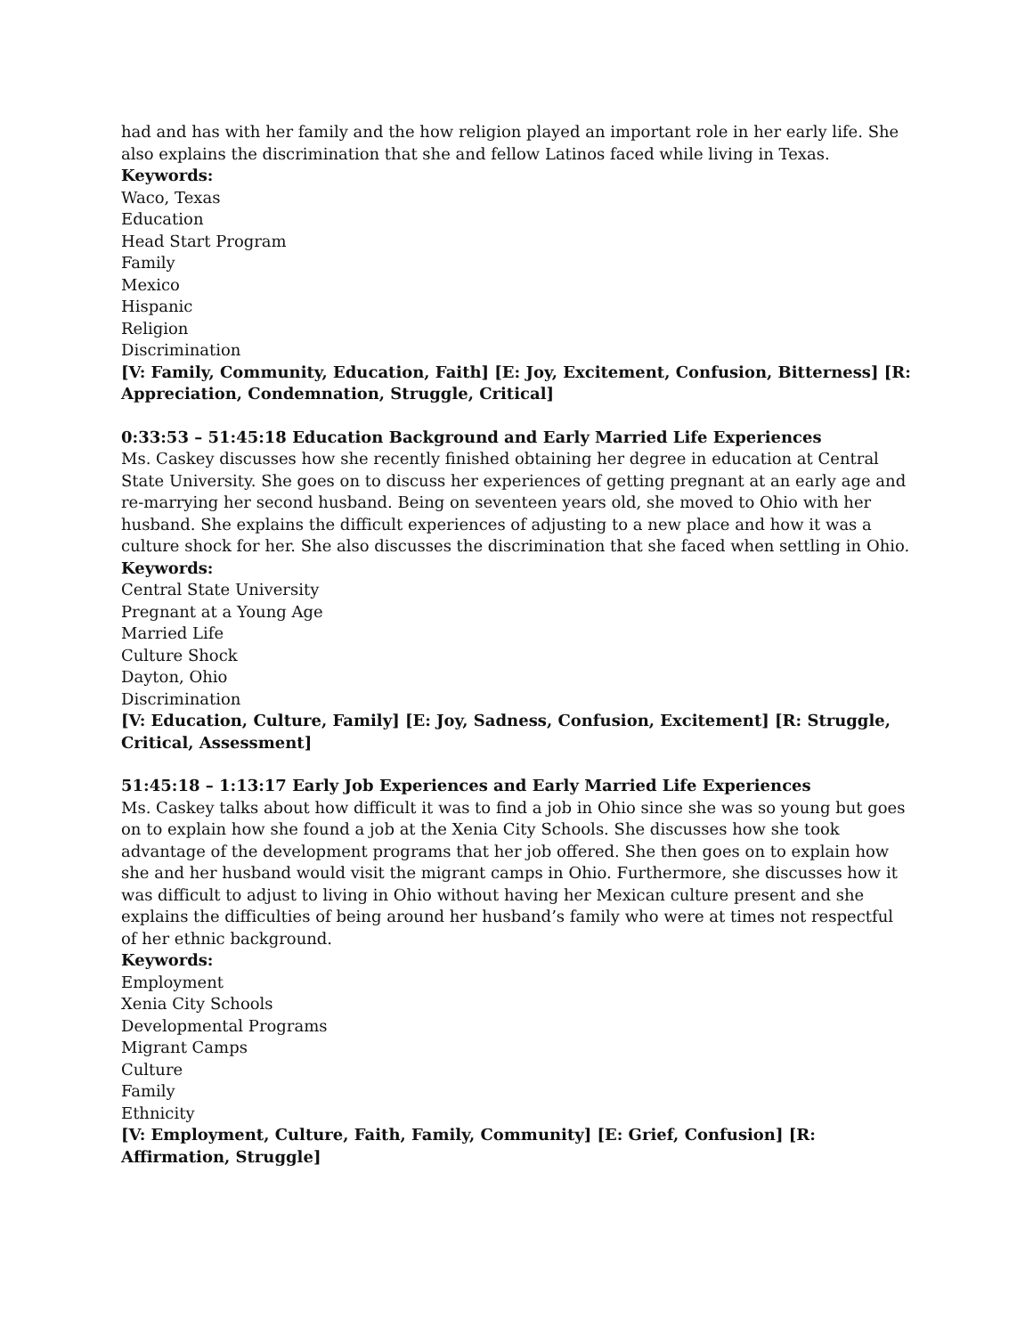had and has with her family and the how religion played an important role in her early life. She also explains the discrimination that she and fellow Latinos faced while living in Texas.
Keywords:
Waco, Texas
Education
Head Start Program
Family
Mexico
Hispanic
Religion
Discrimination
[V: Family, Community, Education, Faith] [E: Joy, Excitement, Confusion, Bitterness] [R: Appreciation, Condemnation, Struggle, Critical]
0:33:53 – 51:45:18 Education Background and Early Married Life Experiences
Ms. Caskey discusses how she recently finished obtaining her degree in education at Central State University. She goes on to discuss her experiences of getting pregnant at an early age and re-marrying her second husband. Being on seventeen years old, she moved to Ohio with her husband. She explains the difficult experiences of adjusting to a new place and how it was a culture shock for her. She also discusses the discrimination that she faced when settling in Ohio.
Keywords:
Central State University
Pregnant at a Young Age
Married Life
Culture Shock
Dayton, Ohio
Discrimination
[V: Education, Culture, Family] [E: Joy, Sadness, Confusion, Excitement] [R: Struggle, Critical, Assessment]
51:45:18 – 1:13:17 Early Job Experiences and Early Married Life Experiences
Ms. Caskey talks about how difficult it was to find a job in Ohio since she was so young but goes on to explain how she found a job at the Xenia City Schools. She discusses how she took advantage of the development programs that her job offered. She then goes on to explain how she and her husband would visit the migrant camps in Ohio. Furthermore, she discusses how it was difficult to adjust to living in Ohio without having her Mexican culture present and she explains the difficulties of being around her husband’s family who were at times not respectful of her ethnic background.
Keywords:
Employment
Xenia City Schools
Developmental Programs
Migrant Camps
Culture
Family
Ethnicity
[V: Employment, Culture, Faith, Family, Community] [E: Grief, Confusion] [R: Affirmation, Struggle]